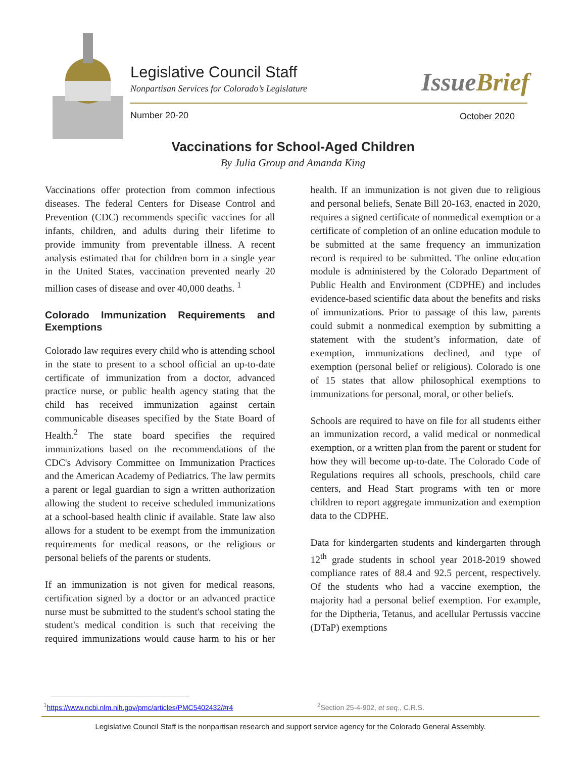Legislative Council Staff
Nonpartisan Services for Colorado’s Legislature
IssueBrief
Number 20-20 October 2020
Vaccinations for School-Aged Children
By Julia Group and Amanda King
Vaccinations offer protection from common infectious diseases. The federal Centers for Disease Control and Prevention (CDC) recommends specific vaccines for all infants, children, and adults during their lifetime to provide immunity from preventable illness. A recent analysis estimated that for children born in a single year in the United States, vaccination prevented nearly 20 million cases of disease and over 40,000 deaths. <sup>1</sup>
Colorado Immunization Requirements and Exemptions
Colorado law requires every child who is attending school in the state to present to a school official an up-to-date certificate of immunization from a doctor, advanced practice nurse, or public health agency stating that the child has received immunization against certain communicable diseases specified by the State Board of Health.<sup>2</sup> The state board specifies the required immunizations based on the recommendations of the CDC's Advisory Committee on Immunization Practices and the American Academy of Pediatrics. The law permits a parent or legal guardian to sign a written authorization allowing the student to receive scheduled immunizations at a school-based health clinic if available. State law also allows for a student to be exempt from the immunization requirements for medical reasons, or the religious or personal beliefs of the parents or students.
If an immunization is not given for medical reasons, certification signed by a doctor or an advanced practice nurse must be submitted to the student's school stating the student's medical condition is such that receiving the required immunizations would cause harm to his or her health. If an immunization is not given due to religious and personal beliefs, Senate Bill 20-163, enacted in 2020, requires a signed certificate of nonmedical exemption or a certificate of completion of an online education module to be submitted at the same frequency an immunization record is required to be submitted. The online education module is administered by the Colorado Department of Public Health and Environment (CDPHE) and includes evidence-based scientific data about the benefits and risks of immunizations. Prior to passage of this law, parents could submit a nonmedical exemption by submitting a statement with the student’s information, date of exemption, immunizations declined, and type of exemption (personal belief or religious). Colorado is one of 15 states that allow philosophical exemptions to immunizations for personal, moral, or other beliefs.
Schools are required to have on file for all students either an immunization record, a valid medical or nonmedical exemption, or a written plan from the parent or student for how they will become up-to-date. The Colorado Code of Regulations requires all schools, preschools, child care centers, and Head Start programs with ten or more children to report aggregate immunization and exemption data to the CDPHE.
Data for kindergarten students and kindergarten through 12<sup>th</sup> grade students in school year 2018-2019 showed compliance rates of 88.4 and 92.5 percent, respectively. Of the students who had a vaccine exemption, the majority had a personal belief exemption. For example, for the Diptheria, Tetanus, and acellular Pertussis vaccine (DTaP) exemptions
<sup>1</sup> https://www.ncbi.nlm.nih.gov/pmc/articles/PMC5402432/#r4
<sup>2</sup> Section 25-4-902, et seq., C.R.S.
Legislative Council Staff is the nonpartisan research and support service agency for the Colorado General Assembly.